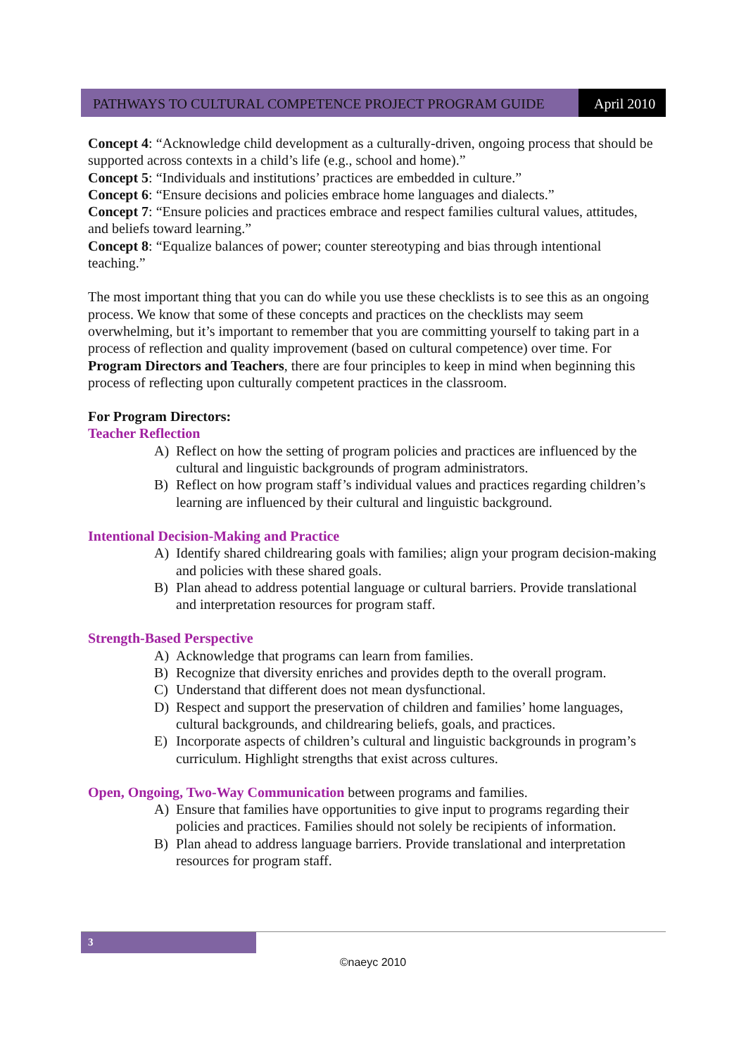PATHWAYS TO CULTURAL COMPETENCE PROJECT PROGRAM GUIDE April 2010
Concept 4: “Acknowledge child development as a culturally-driven, ongoing process that should be supported across contexts in a child’s life (e.g., school and home).”
Concept 5: “Individuals and institutions’ practices are embedded in culture.”
Concept 6: “Ensure decisions and policies embrace home languages and dialects.”
Concept 7: “Ensure policies and practices embrace and respect families cultural values, attitudes, and beliefs toward learning.”
Concept 8: “Equalize balances of power; counter stereotyping and bias through intentional teaching.”
The most important thing that you can do while you use these checklists is to see this as an ongoing process. We know that some of these concepts and practices on the checklists may seem overwhelming, but it’s important to remember that you are committing yourself to taking part in a process of reflection and quality improvement (based on cultural competence) over time. For Program Directors and Teachers, there are four principles to keep in mind when beginning this process of reflecting upon culturally competent practices in the classroom.
For Program Directors:
Teacher Reflection
A) Reflect on how the setting of program policies and practices are influenced by the cultural and linguistic backgrounds of program administrators.
B) Reflect on how program staff’s individual values and practices regarding children’s learning are influenced by their cultural and linguistic background.
Intentional Decision-Making and Practice
A) Identify shared childrearing goals with families; align your program decision-making and policies with these shared goals.
B) Plan ahead to address potential language or cultural barriers. Provide translational and interpretation resources for program staff.
Strength-Based Perspective
A) Acknowledge that programs can learn from families.
B) Recognize that diversity enriches and provides depth to the overall program.
C) Understand that different does not mean dysfunctional.
D) Respect and support the preservation of children and families’ home languages, cultural backgrounds, and childrearing beliefs, goals, and practices.
E) Incorporate aspects of children’s cultural and linguistic backgrounds in program’s curriculum. Highlight strengths that exist across cultures.
Open, Ongoing, Two-Way Communication between programs and families.
A) Ensure that families have opportunities to give input to programs regarding their policies and practices. Families should not solely be recipients of information.
B) Plan ahead to address language barriers. Provide translational and interpretation resources for program staff.
3
©naeyc 2010